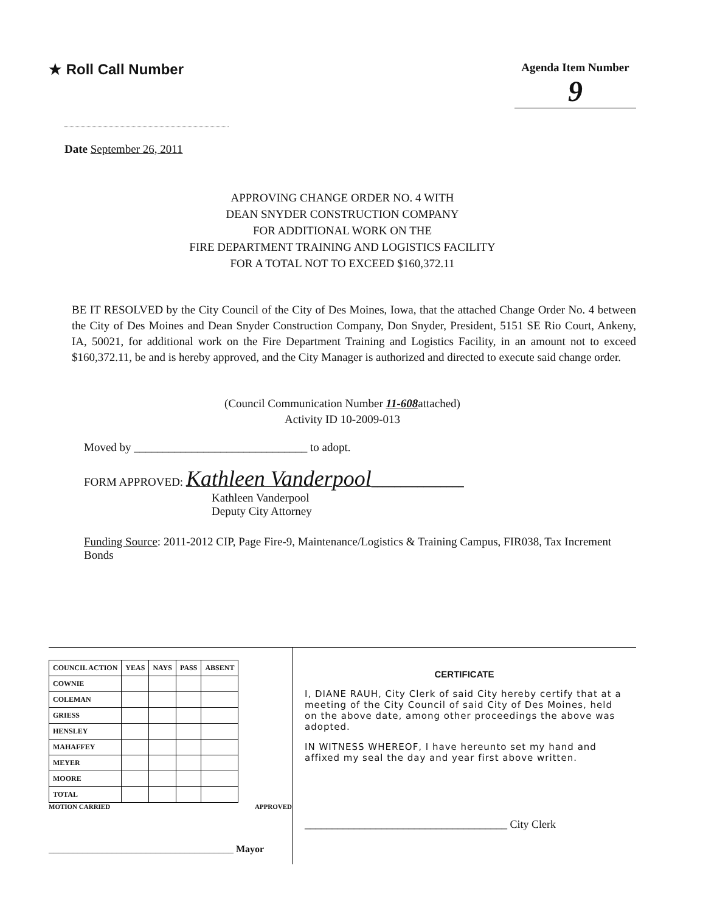★ Roll Call Number
Agenda Item Number
9
Date September 26, 2011
APPROVING CHANGE ORDER NO. 4 WITH
DEAN SNYDER CONSTRUCTION COMPANY
FOR ADDITIONAL WORK ON THE
FIRE DEPARTMENT TRAINING AND LOGISTICS FACILITY
FOR A TOTAL NOT TO EXCEED $160,372.11
BE IT RESOLVED by the City Council of the City of Des Moines, Iowa, that the attached Change Order No. 4 between the City of Des Moines and Dean Snyder Construction Company, Don Snyder, President, 5151 SE Rio Court, Ankeny, IA, 50021, for additional work on the Fire Department Training and Logistics Facility, in an amount not to exceed $160,372.11, be and is hereby approved, and the City Manager is authorized and directed to execute said change order.
(Council Communication Number 11-608attached)
Activity ID 10-2009-013
Moved by ______________________________ to adopt.
FORM APPROVED: Kathleen Vanderpool________________
Kathleen Vanderpool
Deputy City Attorney
Funding Source: 2011-2012 CIP, Page Fire-9, Maintenance/Logistics & Training Campus, FIR038, Tax Increment Bonds
| COUNCIL ACTION | YEAS | NAYS | PASS | ABSENT |
| --- | --- | --- | --- | --- |
| COWNIE | | | | |
| COLEMAN | | | | |
| GRIESS | | | | |
| HENSLEY | | | | |
| MAHAFFEY | | | | |
| MEYER | | | | |
| MOORE | | | | |
| TOTAL | | | | |
MOTION CARRIED APPROVED
______________________________________ Mayor
CERTIFICATE
I, DIANE RAUH, City Clerk of said City hereby certify that at a meeting of the City Council of said City of Des Moines, held on the above date, among other proceedings the above was adopted.
IN WITNESS WHEREOF, I have hereunto set my hand and affixed my seal the day and year first above written.
_____________________________________ City Clerk